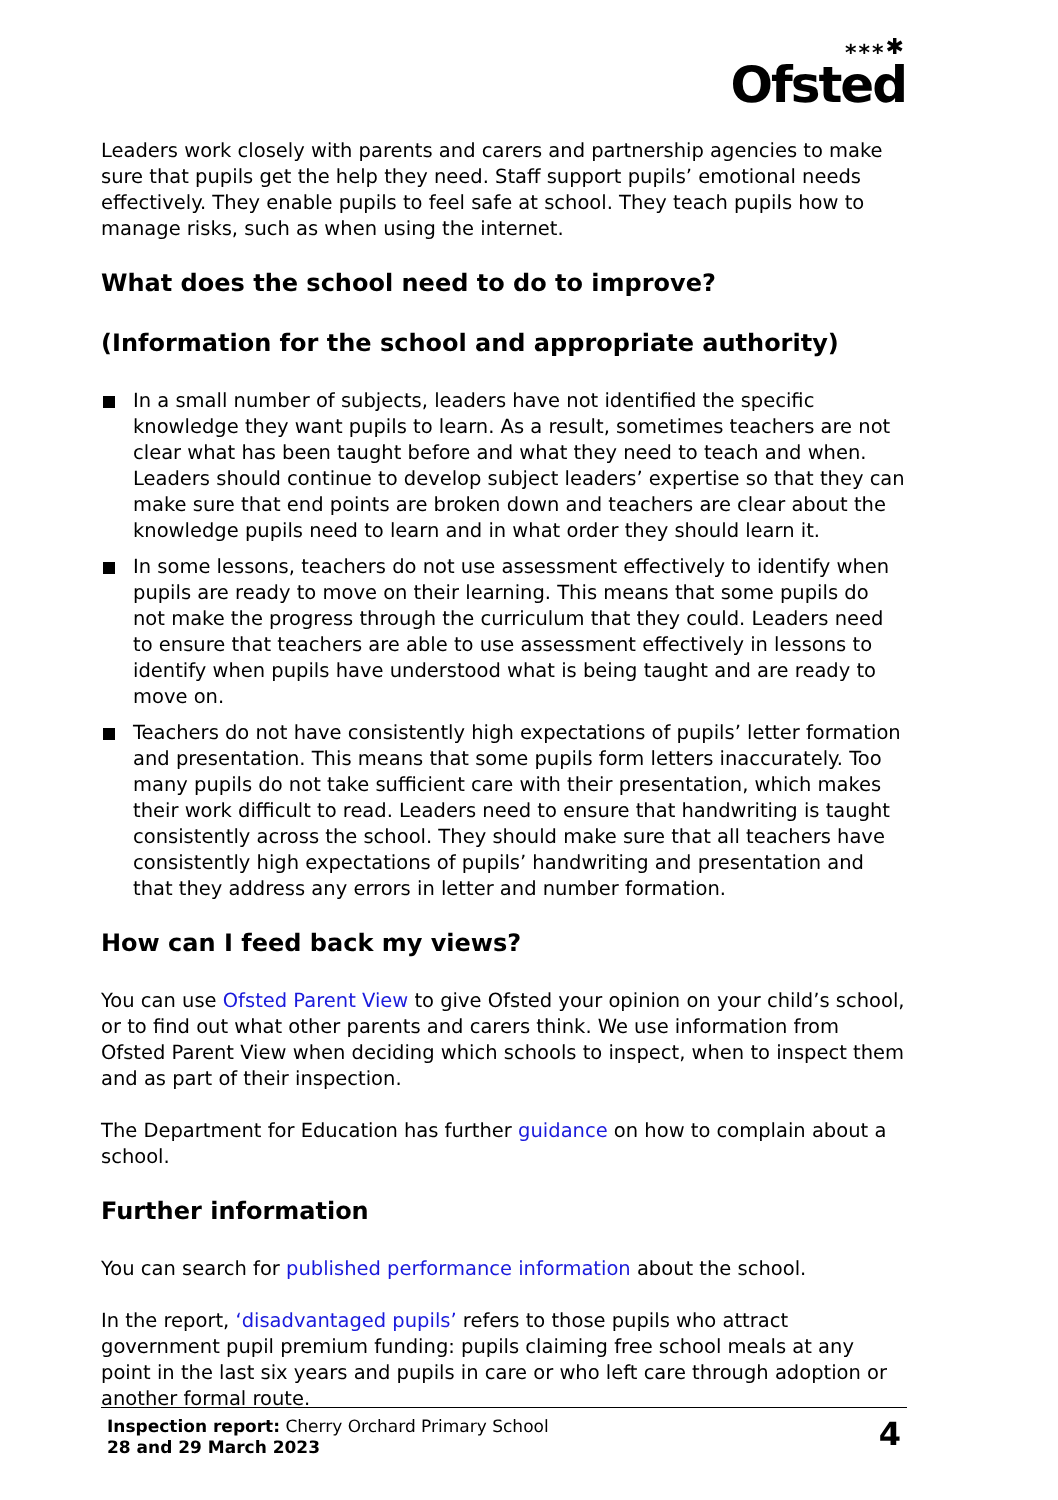⁎⁎⁎✱
Ofsted
Leaders work closely with parents and carers and partnership agencies to make sure that pupils get the help they need. Staff support pupils’ emotional needs effectively. They enable pupils to feel safe at school. They teach pupils how to manage risks, such as when using the internet.
What does the school need to do to improve?
(Information for the school and appropriate authority)
In a small number of subjects, leaders have not identified the specific knowledge they want pupils to learn. As a result, sometimes teachers are not clear what has been taught before and what they need to teach and when. Leaders should continue to develop subject leaders’ expertise so that they can make sure that end points are broken down and teachers are clear about the knowledge pupils need to learn and in what order they should learn it.
In some lessons, teachers do not use assessment effectively to identify when pupils are ready to move on their learning. This means that some pupils do not make the progress through the curriculum that they could. Leaders need to ensure that teachers are able to use assessment effectively in lessons to identify when pupils have understood what is being taught and are ready to move on.
Teachers do not have consistently high expectations of pupils’ letter formation and presentation. This means that some pupils form letters inaccurately. Too many pupils do not take sufficient care with their presentation, which makes their work difficult to read. Leaders need to ensure that handwriting is taught consistently across the school. They should make sure that all teachers have consistently high expectations of pupils’ handwriting and presentation and that they address any errors in letter and number formation.
How can I feed back my views?
You can use Ofsted Parent View to give Ofsted your opinion on your child’s school, or to find out what other parents and carers think. We use information from Ofsted Parent View when deciding which schools to inspect, when to inspect them and as part of their inspection.
The Department for Education has further guidance on how to complain about a school.
Further information
You can search for published performance information about the school.
In the report, ‘disadvantaged pupils’ refers to those pupils who attract government pupil premium funding: pupils claiming free school meals at any point in the last six years and pupils in care or who left care through adoption or another formal route.
Inspection report: Cherry Orchard Primary School
28 and 29 March 2023
4